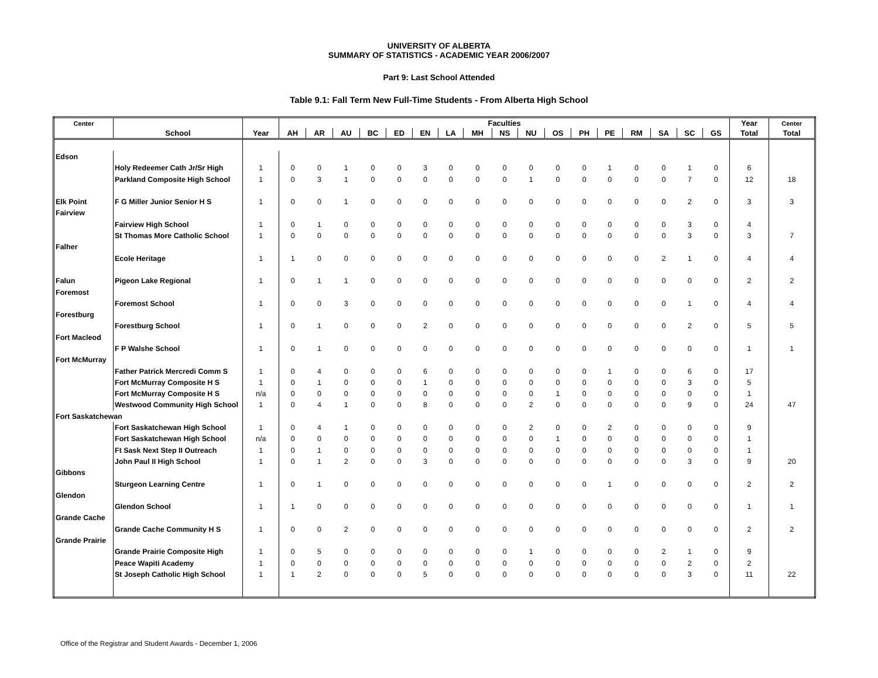UNIVERSITY OF ALBERTA
SUMMARY OF STATISTICS - ACADEMIC YEAR 2006/2007
Part 9: Last School Attended
Table 9.1: Fall Term New Full-Time Students - From Alberta High School
| Center | | | Faculties | | | | | | | | | | | | | | | | | Year | Center |
| --- | --- | --- | --- | --- | --- | --- | --- | --- | --- | --- | --- | --- | --- | --- | --- | --- | --- | --- | --- | --- | --- |
| | School | Year | AH | AR | AU | BC | ED | EN | LA | MH | NS | NU | OS | PH | PE | RM | SA | SC | GS | Total | Total |
| Edson | | | | | | | | | | | | | | | | | | | | | |
| | Holy Redeemer Cath Jr/Sr High | 1 | 0 | 0 | 1 | 0 | 0 | 3 | 0 | 0 | 0 | 0 | 0 | 0 | 1 | 0 | 0 | 1 | 0 | 6 | |
| | Parkland Composite High School | 1 | 0 | 3 | 1 | 0 | 0 | 0 | 0 | 0 | 0 | 1 | 0 | 0 | 0 | 0 | 0 | 7 | 0 | 12 | 18 |
| Elk Point | F G Miller Junior Senior H S | 1 | 0 | 0 | 1 | 0 | 0 | 0 | 0 | 0 | 0 | 0 | 0 | 0 | 0 | 0 | 0 | 2 | 0 | 3 | 3 |
| Fairview | | | | | | | | | | | | | | | | | | | | | |
| | Fairview High School | 1 | 0 | 1 | 0 | 0 | 0 | 0 | 0 | 0 | 0 | 0 | 0 | 0 | 0 | 0 | 0 | 3 | 0 | 4 | |
| | St Thomas More Catholic School | 1 | 0 | 0 | 0 | 0 | 0 | 0 | 0 | 0 | 0 | 0 | 0 | 0 | 0 | 0 | 0 | 3 | 0 | 3 | 7 |
| Falher | | | | | | | | | | | | | | | | | | | | | |
| | Ecole Heritage | 1 | 1 | 0 | 0 | 0 | 0 | 0 | 0 | 0 | 0 | 0 | 0 | 0 | 0 | 0 | 2 | 1 | 0 | 4 | 4 |
| Falun | Pigeon Lake Regional | 1 | 0 | 1 | 1 | 0 | 0 | 0 | 0 | 0 | 0 | 0 | 0 | 0 | 0 | 0 | 0 | 0 | 0 | 2 | 2 |
| Foremost | | | | | | | | | | | | | | | | | | | | | |
| | Foremost School | 1 | 0 | 0 | 3 | 0 | 0 | 0 | 0 | 0 | 0 | 0 | 0 | 0 | 0 | 0 | 0 | 1 | 0 | 4 | 4 |
| Forestburg | | | | | | | | | | | | | | | | | | | | | |
| | Forestburg School | 1 | 0 | 1 | 0 | 0 | 0 | 2 | 0 | 0 | 0 | 0 | 0 | 0 | 0 | 0 | 0 | 2 | 0 | 5 | 5 |
| Fort Macleod | | | | | | | | | | | | | | | | | | | | | |
| | F P Walshe School | 1 | 0 | 1 | 0 | 0 | 0 | 0 | 0 | 0 | 0 | 0 | 0 | 0 | 0 | 0 | 0 | 0 | 0 | 1 | 1 |
| Fort McMurray | | | | | | | | | | | | | | | | | | | | | |
| | Father Patrick Mercredi Comm S | 1 | 0 | 4 | 0 | 0 | 0 | 6 | 0 | 0 | 0 | 0 | 0 | 0 | 1 | 0 | 0 | 6 | 0 | 17 | |
| | Fort McMurray Composite H S | 1 | 0 | 1 | 0 | 0 | 0 | 1 | 0 | 0 | 0 | 0 | 0 | 0 | 0 | 0 | 0 | 3 | 0 | 5 | |
| | Fort McMurray Composite H S | n/a | 0 | 0 | 0 | 0 | 0 | 0 | 0 | 0 | 0 | 0 | 1 | 0 | 0 | 0 | 0 | 0 | 0 | 1 | |
| | Westwood Community High School | 1 | 0 | 4 | 1 | 0 | 0 | 8 | 0 | 0 | 0 | 2 | 0 | 0 | 0 | 0 | 0 | 9 | 0 | 24 | 47 |
| Fort Saskatchewan | | | | | | | | | | | | | | | | | | | | | |
| | Fort Saskatchewan High School | 1 | 0 | 4 | 1 | 0 | 0 | 0 | 0 | 0 | 0 | 2 | 0 | 0 | 2 | 0 | 0 | 0 | 0 | 9 | |
| | Fort Saskatchewan High School | n/a | 0 | 0 | 0 | 0 | 0 | 0 | 0 | 0 | 0 | 0 | 1 | 0 | 0 | 0 | 0 | 0 | 0 | 1 | |
| | Ft Sask Next Step II Outreach | 1 | 0 | 1 | 0 | 0 | 0 | 0 | 0 | 0 | 0 | 0 | 0 | 0 | 0 | 0 | 0 | 0 | 0 | 1 | |
| | John Paul II High School | 1 | 0 | 1 | 2 | 0 | 0 | 3 | 0 | 0 | 0 | 0 | 0 | 0 | 0 | 0 | 0 | 3 | 0 | 9 | 20 |
| Gibbons | | | | | | | | | | | | | | | | | | | | | |
| | Sturgeon Learning Centre | 1 | 0 | 1 | 0 | 0 | 0 | 0 | 0 | 0 | 0 | 0 | 0 | 0 | 1 | 0 | 0 | 0 | 0 | 2 | 2 |
| Glendon | | | | | | | | | | | | | | | | | | | | | |
| | Glendon School | 1 | 1 | 0 | 0 | 0 | 0 | 0 | 0 | 0 | 0 | 0 | 0 | 0 | 0 | 0 | 0 | 0 | 0 | 1 | 1 |
| Grande Cache | | | | | | | | | | | | | | | | | | | | | |
| | Grande Cache Community H S | 1 | 0 | 0 | 2 | 0 | 0 | 0 | 0 | 0 | 0 | 0 | 0 | 0 | 0 | 0 | 0 | 0 | 0 | 2 | 2 |
| Grande Prairie | | | | | | | | | | | | | | | | | | | | | |
| | Grande Prairie Composite High | 1 | 0 | 5 | 0 | 0 | 0 | 0 | 0 | 0 | 0 | 1 | 0 | 0 | 0 | 0 | 2 | 1 | 0 | 9 | |
| | Peace Wapiti Academy | 1 | 0 | 0 | 0 | 0 | 0 | 0 | 0 | 0 | 0 | 0 | 0 | 0 | 0 | 0 | 0 | 2 | 0 | 2 | |
| | St Joseph Catholic High School | 1 | 1 | 2 | 0 | 0 | 0 | 5 | 0 | 0 | 0 | 0 | 0 | 0 | 0 | 0 | 0 | 3 | 0 | 11 | 22 |
Office of the Registrar and Student Awards - December 1, 2006